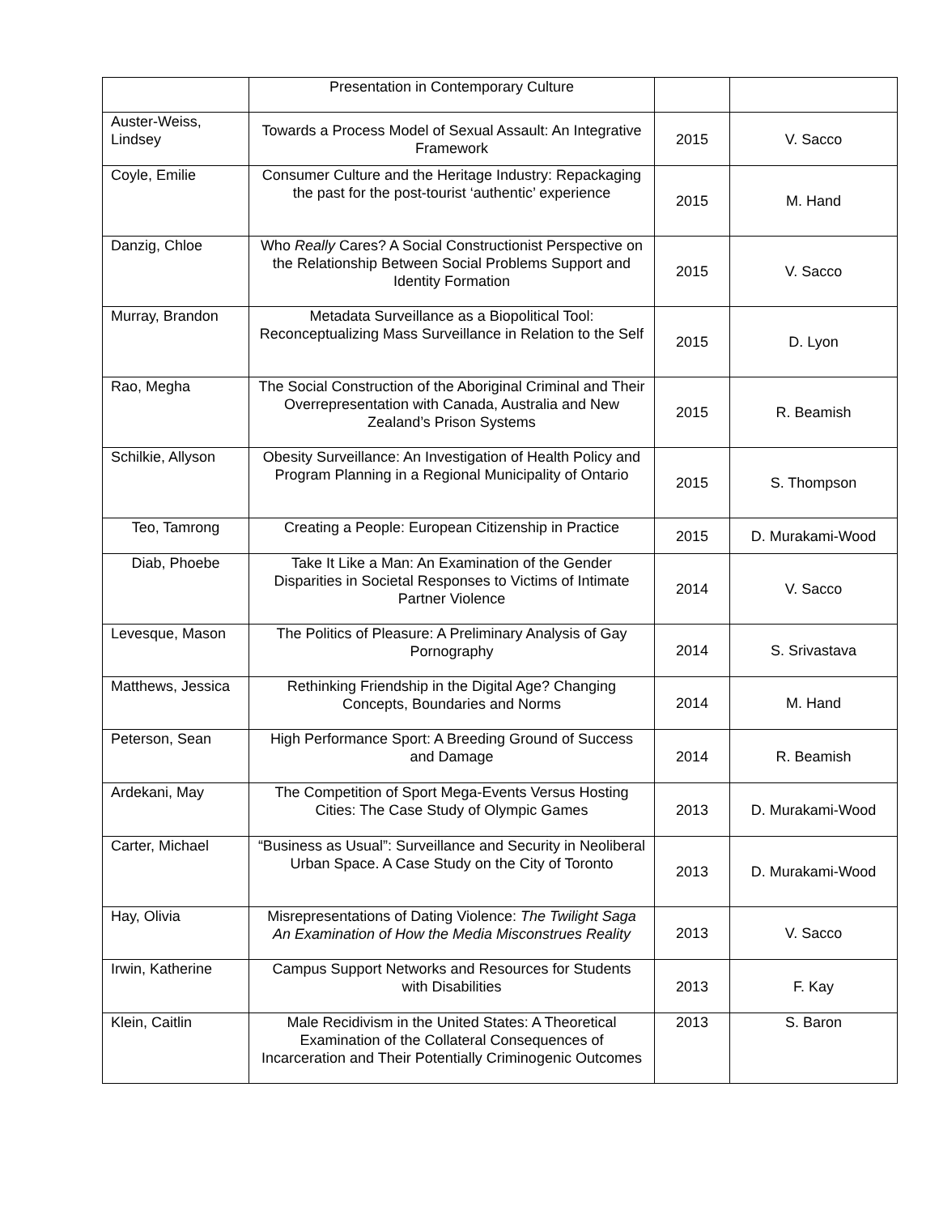| | Presentation in Contemporary Culture | | |
| Auster-Weiss, Lindsey | Towards a Process Model of Sexual Assault: An Integrative Framework | 2015 | V. Sacco |
| Coyle, Emilie | Consumer Culture and the Heritage Industry: Repackaging the past for the post-tourist ‘authentic’ experience | 2015 | M. Hand |
| Danzig, Chloe | Who Really Cares? A Social Constructionist Perspective on the Relationship Between Social Problems Support and Identity Formation | 2015 | V. Sacco |
| Murray, Brandon | Metadata Surveillance as a Biopolitical Tool: Reconceptualizing Mass Surveillance in Relation to the Self | 2015 | D. Lyon |
| Rao, Megha | The Social Construction of the Aboriginal Criminal and Their Overrepresentation with Canada, Australia and New Zealand’s Prison Systems | 2015 | R. Beamish |
| Schilkie, Allyson | Obesity Surveillance: An Investigation of Health Policy and Program Planning in a Regional Municipality of Ontario | 2015 | S. Thompson |
| Teo, Tamrong | Creating a People: European Citizenship in Practice | 2015 | D. Murakami-Wood |
| Diab, Phoebe | Take It Like a Man: An Examination of the Gender Disparities in Societal Responses to Victims of Intimate Partner Violence | 2014 | V. Sacco |
| Levesque, Mason | The Politics of Pleasure: A Preliminary Analysis of Gay Pornography | 2014 | S. Srivastava |
| Matthews, Jessica | Rethinking Friendship in the Digital Age? Changing Concepts, Boundaries and Norms | 2014 | M. Hand |
| Peterson, Sean | High Performance Sport: A Breeding Ground of Success and Damage | 2014 | R. Beamish |
| Ardekani, May | The Competition of Sport Mega-Events Versus Hosting Cities: The Case Study of Olympic Games | 2013 | D. Murakami-Wood |
| Carter, Michael | “Business as Usual”: Surveillance and Security in Neoliberal Urban Space. A Case Study on the City of Toronto | 2013 | D. Murakami-Wood |
| Hay, Olivia | Misrepresentations of Dating Violence: The Twilight Saga An Examination of How the Media Misconstrues Reality | 2013 | V. Sacco |
| Irwin, Katherine | Campus Support Networks and Resources for Students with Disabilities | 2013 | F. Kay |
| Klein, Caitlin | Male Recidivism in the United States: A Theoretical Examination of the Collateral Consequences of Incarceration and Their Potentially Criminogenic Outcomes | 2013 | S. Baron |